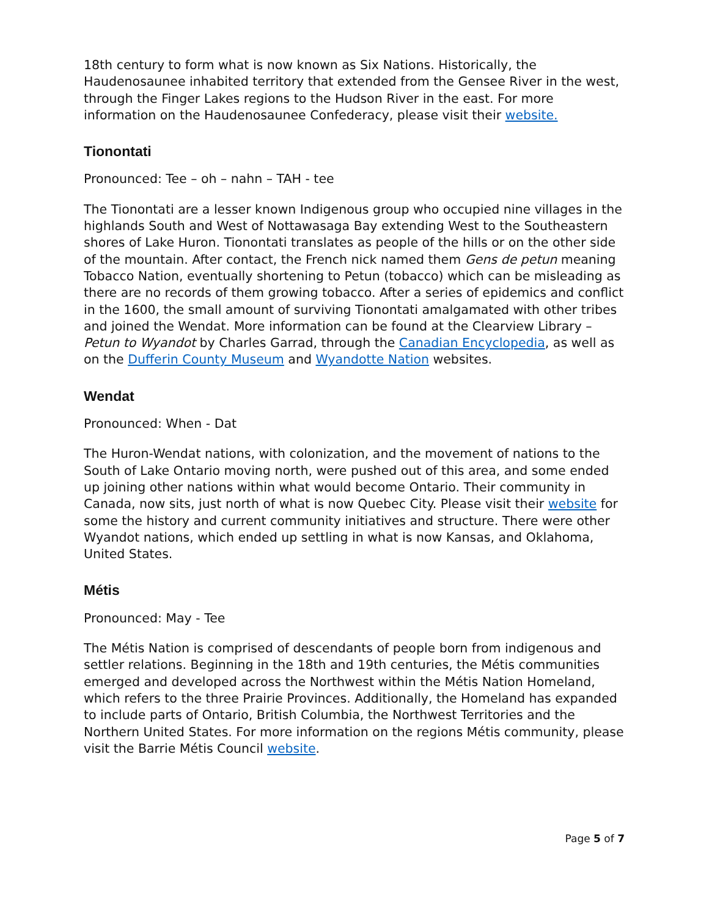18th century to form what is now known as Six Nations. Historically, the Haudenosaunee inhabited territory that extended from the Gensee River in the west, through the Finger Lakes regions to the Hudson River in the east. For more information on the Haudenosaunee Confederacy, please visit their website.
Tionontati
Pronounced: Tee – oh – nahn – TAH - tee
The Tionontati are a lesser known Indigenous group who occupied nine villages in the highlands South and West of Nottawasaga Bay extending West to the Southeastern shores of Lake Huron. Tionontati translates as people of the hills or on the other side of the mountain. After contact, the French nick named them Gens de petun meaning Tobacco Nation, eventually shortening to Petun (tobacco) which can be misleading as there are no records of them growing tobacco. After a series of epidemics and conflict in the 1600, the small amount of surviving Tionontati amalgamated with other tribes and joined the Wendat. More information can be found at the Clearview Library – Petun to Wyandot by Charles Garrad, through the Canadian Encyclopedia, as well as on the Dufferin County Museum and Wyandotte Nation websites.
Wendat
Pronounced: When - Dat
The Huron-Wendat nations, with colonization, and the movement of nations to the South of Lake Ontario moving north, were pushed out of this area, and some ended up joining other nations within what would become Ontario. Their community in Canada, now sits, just north of what is now Quebec City. Please visit their website for some the history and current community initiatives and structure. There were other Wyandot nations, which ended up settling in what is now Kansas, and Oklahoma, United States.
Métis
Pronounced: May - Tee
The Métis Nation is comprised of descendants of people born from indigenous and settler relations. Beginning in the 18th and 19th centuries, the Métis communities emerged and developed across the Northwest within the Métis Nation Homeland, which refers to the three Prairie Provinces. Additionally, the Homeland has expanded to include parts of Ontario, British Columbia, the Northwest Territories and the Northern United States. For more information on the regions Métis community, please visit the Barrie Métis Council website.
Page 5 of 7